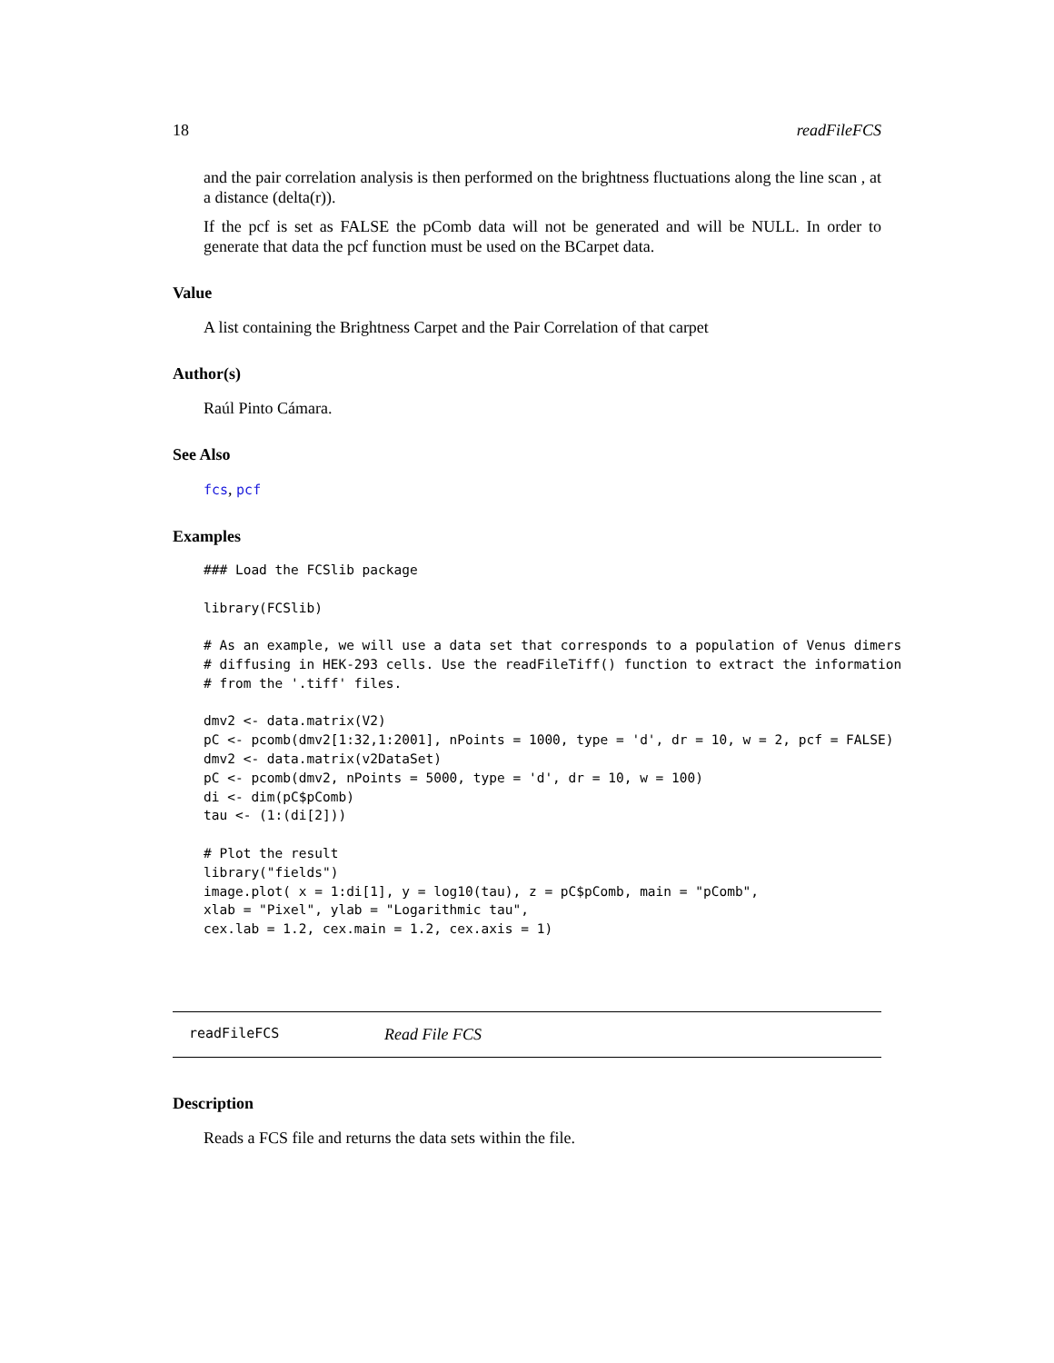18 readFileFCS
and the pair correlation analysis is then performed on the brightness fluctuations along the line scan , at a distance (delta(r)).
If the pcf is set as FALSE the pComb data will not be generated and will be NULL. In order to generate that data the pcf function must be used on the BCarpet data.
Value
A list containing the Brightness Carpet and the Pair Correlation of that carpet
Author(s)
Raúl Pinto Cámara.
See Also
fcs, pcf
Examples
### Load the FCSlib package

library(FCSlib)

# As an example, we will use a data set that corresponds to a population of Venus dimers
# diffusing in HEK-293 cells. Use the readFileTiff() function to extract the information
# from the '.tiff' files.

dmv2 <- data.matrix(V2)
pC <- pcomb(dmv2[1:32,1:2001], nPoints = 1000, type = 'd', dr = 10, w = 2, pcf = FALSE)
dmv2 <- data.matrix(v2DataSet)
pC <- pcomb(dmv2, nPoints = 5000, type = 'd', dr = 10, w = 100)
di <- dim(pC$pComb)
tau <- (1:(di[2]))

# Plot the result
library("fields")
image.plot( x = 1:di[1], y = log10(tau), z = pC$pComb, main = "pComb",
xlab = "Pixel", ylab = "Logarithmic tau",
cex.lab = 1.2, cex.main = 1.2, cex.axis = 1)
readFileFCS Read File FCS
Description
Reads a FCS file and returns the data sets within the file.